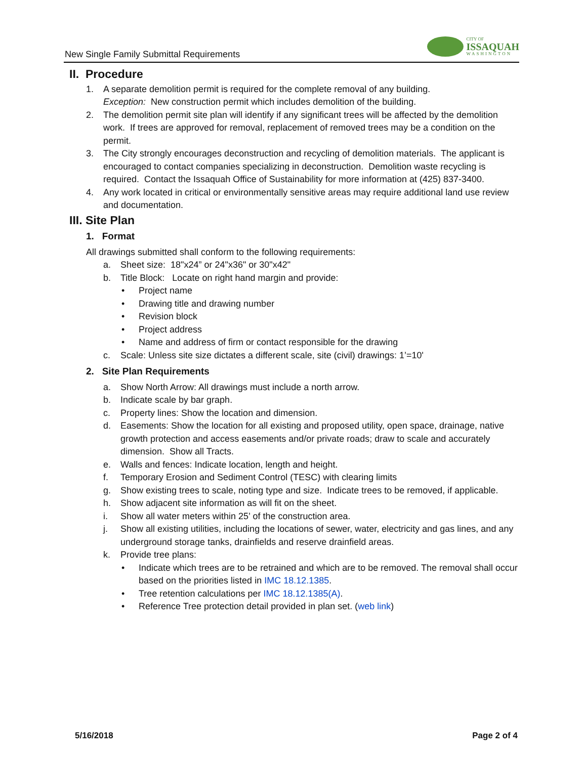New Single Family Submittal Requirements
CITY OF
ISSAQUAH
WASHINGTON
II. Procedure
1. A separate demolition permit is required for the complete removal of any building.
Exception: New construction permit which includes demolition of the building.
2. The demolition permit site plan will identify if any significant trees will be affected by the demolition work. If trees are approved for removal, replacement of removed trees may be a condition on the permit.
3. The City strongly encourages deconstruction and recycling of demolition materials. The applicant is encouraged to contact companies specializing in deconstruction. Demolition waste recycling is required. Contact the Issaquah Office of Sustainability for more information at (425) 837-3400.
4. Any work located in critical or environmentally sensitive areas may require additional land use review and documentation.
III. Site Plan
1. Format
All drawings submitted shall conform to the following requirements:
a. Sheet size: 18"x24” or 24"x36" or 30"x42"
b. Title Block: Locate on right hand margin and provide:
• Project name
• Drawing title and drawing number
• Revision block
• Project address
• Name and address of firm or contact responsible for the drawing
c. Scale: Unless site size dictates a different scale, site (civil) drawings: 1’=10'
2. Site Plan Requirements
a. Show North Arrow: All drawings must include a north arrow.
b. Indicate scale by bar graph.
c. Property lines: Show the location and dimension.
d. Easements: Show the location for all existing and proposed utility, open space, drainage, native growth protection and access easements and/or private roads; draw to scale and accurately dimension. Show all Tracts.
e. Walls and fences: Indicate location, length and height.
f. Temporary Erosion and Sediment Control (TESC) with clearing limits
g. Show existing trees to scale, noting type and size. Indicate trees to be removed, if applicable.
h. Show adjacent site information as will fit on the sheet.
i. Show all water meters within 25’ of the construction area.
j. Show all existing utilities, including the locations of sewer, water, electricity and gas lines, and any underground storage tanks, drainfields and reserve drainfield areas.
k. Provide tree plans:
• Indicate which trees are to be retrained and which are to be removed. The removal shall occur based on the priorities listed in IMC 18.12.1385.
• Tree retention calculations per IMC 18.12.1385(A).
• Reference Tree protection detail provided in plan set. (web link)
5/16/2018 Page 2 of 4